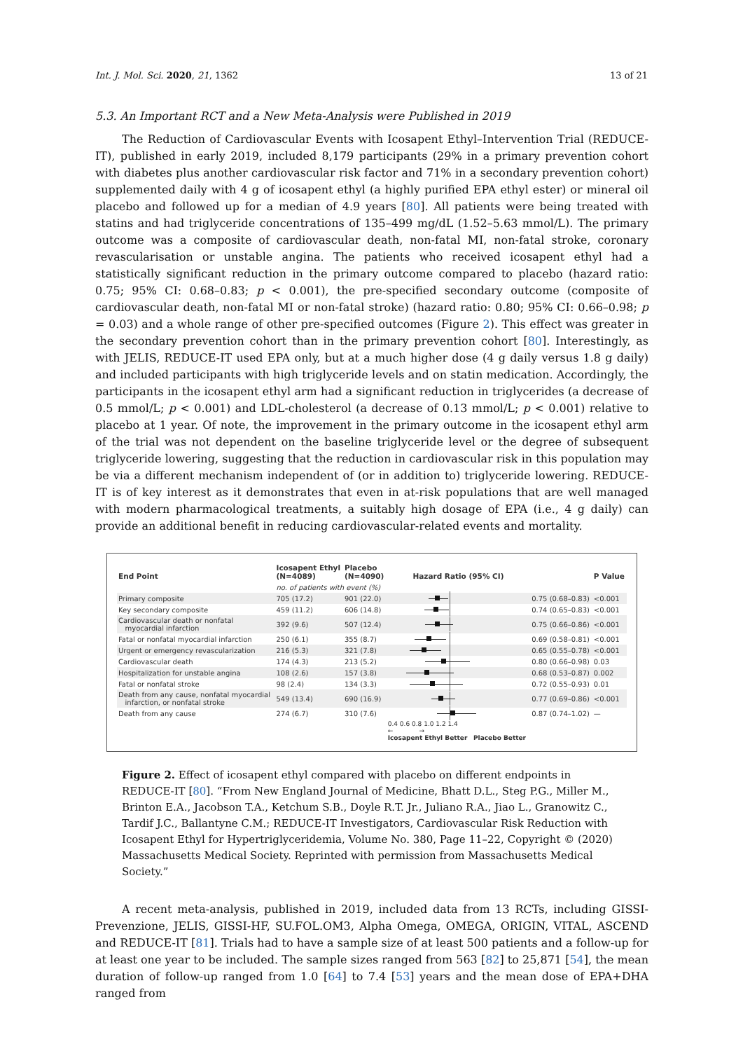Int. J. Mol. Sci. 2020, 21, 1362 13 of 21
5.3. An Important RCT and a New Meta-Analysis were Published in 2019
The Reduction of Cardiovascular Events with Icosapent Ethyl–Intervention Trial (REDUCE-IT), published in early 2019, included 8,179 participants (29% in a primary prevention cohort with diabetes plus another cardiovascular risk factor and 71% in a secondary prevention cohort) supplemented daily with 4 g of icosapent ethyl (a highly purified EPA ethyl ester) or mineral oil placebo and followed up for a median of 4.9 years [80]. All patients were being treated with statins and had triglyceride concentrations of 135–499 mg/dL (1.52–5.63 mmol/L). The primary outcome was a composite of cardiovascular death, non-fatal MI, non-fatal stroke, coronary revascularisation or unstable angina. The patients who received icosapent ethyl had a statistically significant reduction in the primary outcome compared to placebo (hazard ratio: 0.75; 95% CI: 0.68–0.83; p < 0.001), the pre-specified secondary outcome (composite of cardiovascular death, non-fatal MI or non-fatal stroke) (hazard ratio: 0.80; 95% CI: 0.66–0.98; p = 0.03) and a whole range of other pre-specified outcomes (Figure 2). This effect was greater in the secondary prevention cohort than in the primary prevention cohort [80]. Interestingly, as with JELIS, REDUCE-IT used EPA only, but at a much higher dose (4 g daily versus 1.8 g daily) and included participants with high triglyceride levels and on statin medication. Accordingly, the participants in the icosapent ethyl arm had a significant reduction in triglycerides (a decrease of 0.5 mmol/L; p < 0.001) and LDL-cholesterol (a decrease of 0.13 mmol/L; p < 0.001) relative to placebo at 1 year. Of note, the improvement in the primary outcome in the icosapent ethyl arm of the trial was not dependent on the baseline triglyceride level or the degree of subsequent triglyceride lowering, suggesting that the reduction in cardiovascular risk in this population may be via a different mechanism independent of (or in addition to) triglyceride lowering. REDUCE-IT is of key interest as it demonstrates that even in at-risk populations that are well managed with modern pharmacological treatments, a suitably high dosage of EPA (i.e., 4 g daily) can provide an additional benefit in reducing cardiovascular-related events and mortality.
| End Point | Icosapent Ethyl (N=4089) | Placebo (N=4090) | Hazard Ratio (95% CI) | | P Value |
| --- | --- | --- | --- | --- | --- |
| | no. of patients with event (%) | | | | |
| Primary composite | 705 (17.2) | 901 (22.0) | | 0.75 (0.68–0.83) | <0.001 |
| Key secondary composite | 459 (11.2) | 606 (14.8) | | 0.74 (0.65–0.83) | <0.001 |
| Cardiovascular death or nonfatal myocardial infarction | 392 (9.6) | 507 (12.4) | | 0.75 (0.66–0.86) | <0.001 |
| Fatal or nonfatal myocardial infarction | 250 (6.1) | 355 (8.7) | | 0.69 (0.58–0.81) | <0.001 |
| Urgent or emergency revascularization | 216 (5.3) | 321 (7.8) | | 0.65 (0.55–0.78) | <0.001 |
| Cardiovascular death | 174 (4.3) | 213 (5.2) | | 0.80 (0.66–0.98) | 0.03 |
| Hospitalization for unstable angina | 108 (2.6) | 157 (3.8) | | 0.68 (0.53–0.87) | 0.002 |
| Fatal or nonfatal stroke | 98 (2.4) | 134 (3.3) | | 0.72 (0.55–0.93) | 0.01 |
| Death from any cause, nonfatal myocardial infarction, or nonfatal stroke | 549 (13.4) | 690 (16.9) | | 0.77 (0.69–0.86) | <0.001 |
| Death from any cause | 274 (6.7) | 310 (7.6) | | 0.87 (0.74–1.02) | — |
| | | | 0.4 0.6 0.8 1.0 1.2 1.4 ← → Icosapent Ethyl Better Placebo Better | | |
Figure 2. Effect of icosapent ethyl compared with placebo on different endpoints in REDUCE-IT [80]. “From New England Journal of Medicine, Bhatt D.L., Steg P.G., Miller M., Brinton E.A., Jacobson T.A., Ketchum S.B., Doyle R.T. Jr., Juliano R.A., Jiao L., Granowitz C., Tardif J.C., Ballantyne C.M.; REDUCE-IT Investigators, Cardiovascular Risk Reduction with Icosapent Ethyl for Hypertriglyceridemia, Volume No. 380, Page 11–22, Copyright © (2020) Massachusetts Medical Society. Reprinted with permission from Massachusetts Medical Society.”
A recent meta-analysis, published in 2019, included data from 13 RCTs, including GISSI-Prevenzione, JELIS, GISSI-HF, SU.FOL.OM3, Alpha Omega, OMEGA, ORIGIN, VITAL, ASCEND and REDUCE-IT [81]. Trials had to have a sample size of at least 500 patients and a follow-up for at least one year to be included. The sample sizes ranged from 563 [82] to 25,871 [54], the mean duration of follow-up ranged from 1.0 [64] to 7.4 [53] years and the mean dose of EPA+DHA ranged from